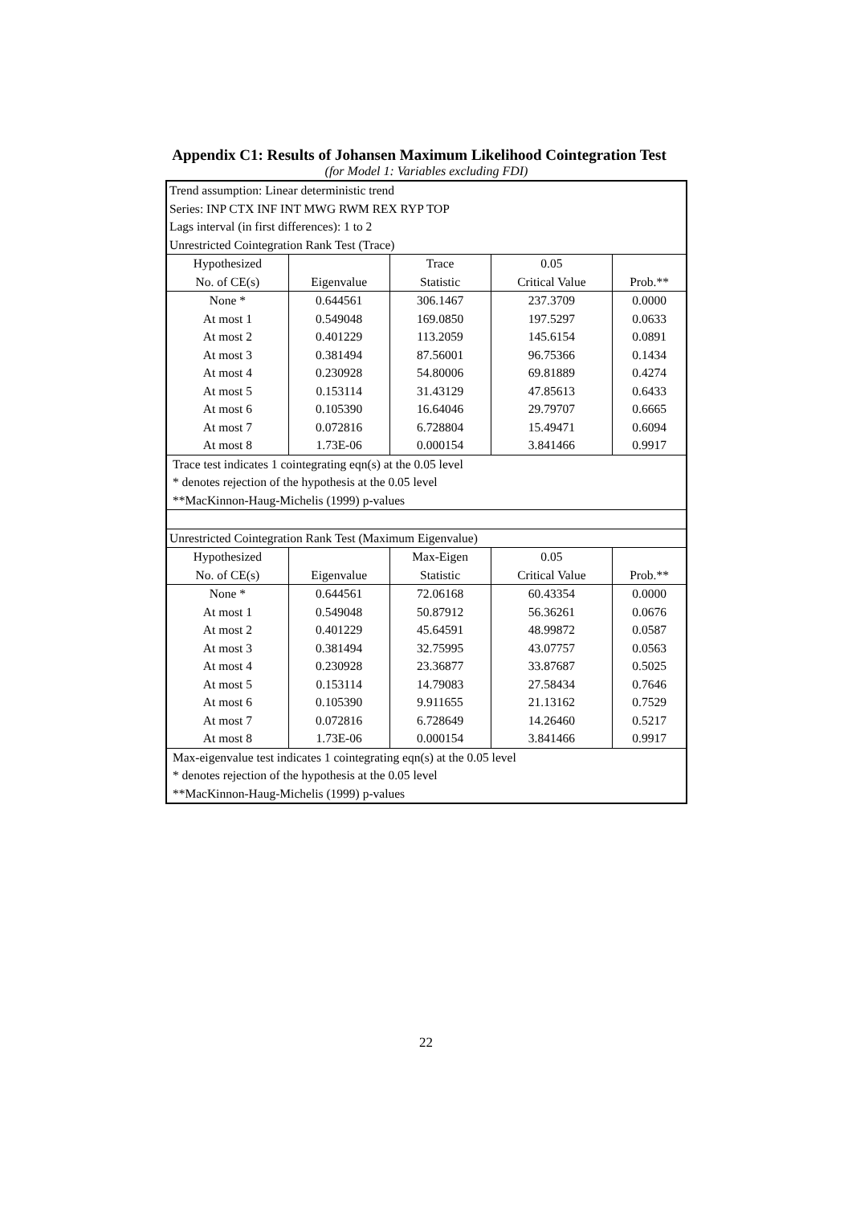Appendix C1: Results of Johansen Maximum Likelihood Cointegration Test
(for Model 1: Variables excluding FDI)
| Trend assumption: Linear deterministic trend | | | | |
| Series: INP CTX INF INT MWG RWM REX RYP TOP | | | | |
| Lags interval (in first differences): 1 to 2 | | | | |
| Unrestricted Cointegration Rank Test (Trace) | | | | |
| Hypothesized | | Trace | 0.05 | |
| No. of CE(s) | Eigenvalue | Statistic | Critical Value | Prob.** |
| None * | 0.644561 | 306.1467 | 237.3709 | 0.0000 |
| At most 1 | 0.549048 | 169.0850 | 197.5297 | 0.0633 |
| At most 2 | 0.401229 | 113.2059 | 145.6154 | 0.0891 |
| At most 3 | 0.381494 | 87.56001 | 96.75366 | 0.1434 |
| At most 4 | 0.230928 | 54.80006 | 69.81889 | 0.4274 |
| At most 5 | 0.153114 | 31.43129 | 47.85613 | 0.6433 |
| At most 6 | 0.105390 | 16.64046 | 29.79707 | 0.6665 |
| At most 7 | 0.072816 | 6.728804 | 15.49471 | 0.6094 |
| At most 8 | 1.73E-06 | 0.000154 | 3.841466 | 0.9917 |
| Trace test indicates 1 cointegrating eqn(s) at the 0.05 level | | | | |
| * denotes rejection of the hypothesis at the 0.05 level | | | | |
| **MacKinnon-Haug-Michelis (1999) p-values | | | | |
| Unrestricted Cointegration Rank Test (Maximum Eigenvalue) | | | | |
| Hypothesized | | Max-Eigen | 0.05 | |
| No. of CE(s) | Eigenvalue | Statistic | Critical Value | Prob.** |
| None * | 0.644561 | 72.06168 | 60.43354 | 0.0000 |
| At most 1 | 0.549048 | 50.87912 | 56.36261 | 0.0676 |
| At most 2 | 0.401229 | 45.64591 | 48.99872 | 0.0587 |
| At most 3 | 0.381494 | 32.75995 | 43.07757 | 0.0563 |
| At most 4 | 0.230928 | 23.36877 | 33.87687 | 0.5025 |
| At most 5 | 0.153114 | 14.79083 | 27.58434 | 0.7646 |
| At most 6 | 0.105390 | 9.911655 | 21.13162 | 0.7529 |
| At most 7 | 0.072816 | 6.728649 | 14.26460 | 0.5217 |
| At most 8 | 1.73E-06 | 0.000154 | 3.841466 | 0.9917 |
| Max-eigenvalue test indicates 1 cointegrating eqn(s) at the 0.05 level | | | | |
| * denotes rejection of the hypothesis at the 0.05 level | | | | |
| **MacKinnon-Haug-Michelis (1999) p-values | | | | |
22